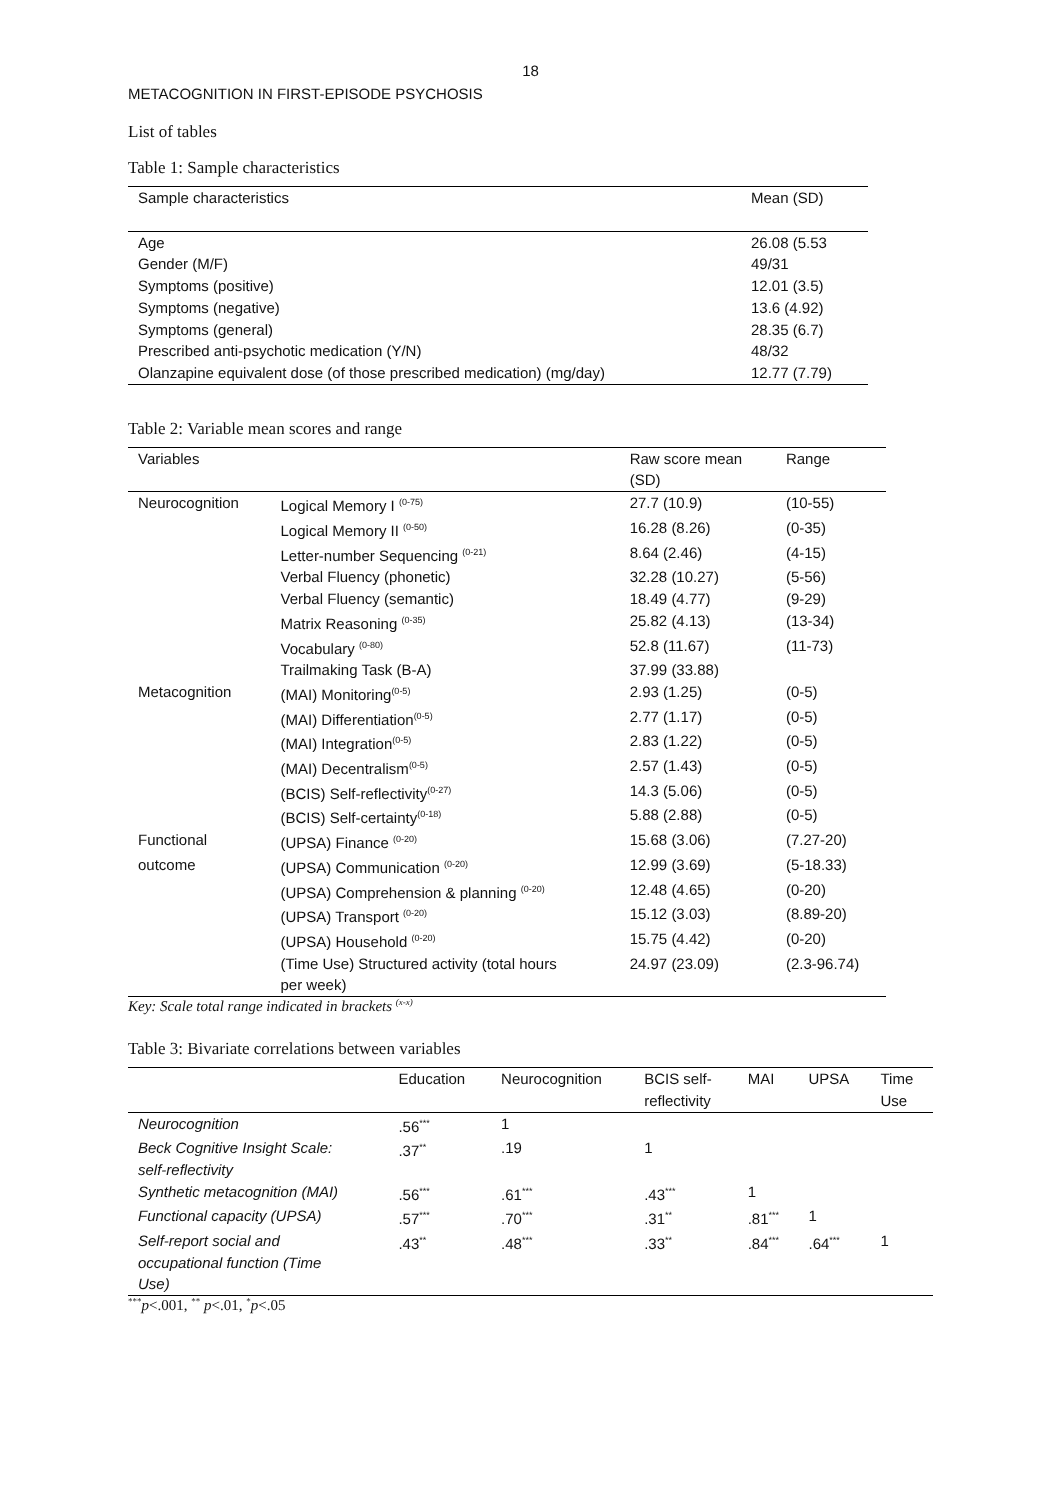18
METACOGNITION IN FIRST-EPISODE PSYCHOSIS
List of tables
Table 1: Sample characteristics
| Sample characteristics | Mean (SD) |
| --- | --- |
| Age | 26.08 (5.53 |
| Gender (M/F) | 49/31 |
| Symptoms (positive) | 12.01 (3.5) |
| Symptoms (negative) | 13.6 (4.92) |
| Symptoms (general) | 28.35 (6.7) |
| Prescribed anti-psychotic medication (Y/N) | 48/32 |
| Olanzapine equivalent dose (of those prescribed medication) (mg/day) | 12.77 (7.79) |
Table 2: Variable mean scores and range
| Variables | | Raw score mean (SD) | Range |
| --- | --- | --- | --- |
| Neurocognition | Logical Memory I <sup>(0-75)</sup> | 27.7 (10.9) | (10-55) |
| | Logical Memory II <sup>(0-50)</sup> | 16.28 (8.26) | (0-35) |
| | Letter-number Sequencing <sup>(0-21)</sup> | 8.64 (2.46) | (4-15) |
| | Verbal Fluency (phonetic) | 32.28 (10.27) | (5-56) |
| | Verbal Fluency (semantic) | 18.49 (4.77) | (9-29) |
| | Matrix Reasoning <sup>(0-35)</sup> | 25.82 (4.13) | (13-34) |
| | Vocabulary <sup>(0-80)</sup> | 52.8 (11.67) | (11-73) |
| | Trailmaking Task (B-A) | 37.99 (33.88) | |
| Metacognition | (MAI) Monitoring<sup>(0-5)</sup> | 2.93 (1.25) | (0-5) |
| | (MAI) Differentiation<sup>(0-5)</sup> | 2.77 (1.17) | (0-5) |
| | (MAI) Integration<sup>(0-5)</sup> | 2.83 (1.22) | (0-5) |
| | (MAI) Decentralism<sup>(0-5)</sup> | 2.57 (1.43) | (0-5) |
| | (BCIS) Self-reflectivity<sup>(0-27)</sup> | 14.3 (5.06) | (0-5) |
| | (BCIS) Self-certainty<sup>(0-18)</sup> | 5.88 (2.88) | (0-5) |
| Functional | (UPSA) Finance <sup>(0-20)</sup> | 15.68 (3.06) | (7.27-20) |
| outcome | (UPSA) Communication <sup>(0-20)</sup> | 12.99 (3.69) | (5-18.33) |
| | (UPSA) Comprehension & planning <sup>(0-20)</sup> | 12.48 (4.65) | (0-20) |
| | (UPSA) Transport <sup>(0-20)</sup> | 15.12 (3.03) | (8.89-20) |
| | (UPSA) Household <sup>(0-20)</sup> | 15.75 (4.42) | (0-20) |
| | (Time Use) Structured activity (total hours per week) | 24.97 (23.09) | (2.3-96.74) |
Key: Scale total range indicated in brackets <sup>(x-x)</sup>
Table 3: Bivariate correlations between variables
| | Education | Neurocognition | BCIS self- reflectivity | MAI | UPSA | Time Use |
| --- | --- | --- | --- | --- | --- | --- |
| Neurocognition | .56<sup>***</sup> | 1 | | | | |
| Beck Cognitive Insight Scale: self-reflectivity | .37<sup>**</sup> | .19 | 1 | | | |
| Synthetic metacognition (MAI) | .56<sup>***</sup> | .61<sup>***</sup> | .43<sup>***</sup> | 1 | | |
| Functional capacity (UPSA) | .57<sup>***</sup> | .70<sup>***</sup> | .31<sup>**</sup> | .81<sup>***</sup> | 1 | |
| Self-report social and occupational function (Time Use) | .43<sup>**</sup> | .48<sup>***</sup> | .33<sup>**</sup> | .84<sup>***</sup> | .64<sup>***</sup> | 1 |
<sup>***</sup> p<.001, <sup>**</sup> p<.01, <sup>*</sup>p<.05